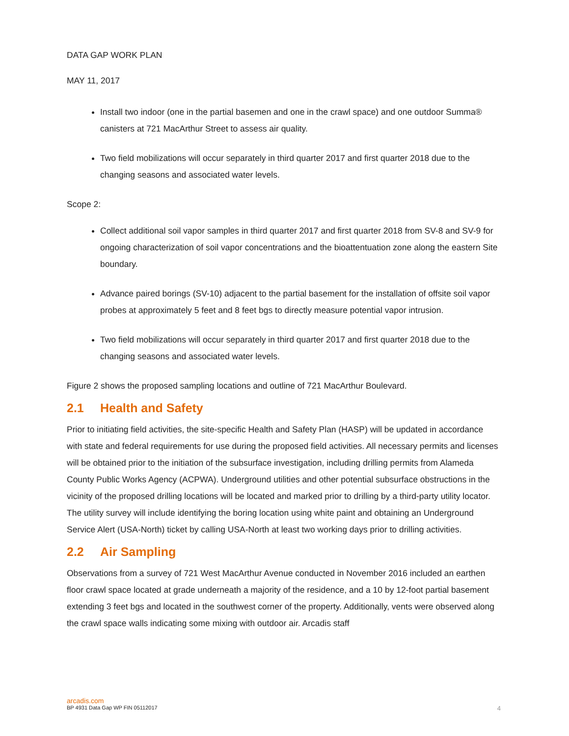DATA GAP WORK PLAN
MAY 11, 2017
Install two indoor (one in the partial basemen and one in the crawl space) and one outdoor Summa® canisters at 721 MacArthur Street to assess air quality.
Two field mobilizations will occur separately in third quarter 2017 and first quarter 2018 due to the changing seasons and associated water levels.
Scope 2:
Collect additional soil vapor samples in third quarter 2017 and first quarter 2018 from SV-8 and SV-9 for ongoing characterization of soil vapor concentrations and the bioattentuation zone along the eastern Site boundary.
Advance paired borings (SV-10) adjacent to the partial basement for the installation of offsite soil vapor probes at approximately 5 feet and 8 feet bgs to directly measure potential vapor intrusion.
Two field mobilizations will occur separately in third quarter 2017 and first quarter 2018 due to the changing seasons and associated water levels.
Figure 2 shows the proposed sampling locations and outline of 721 MacArthur Boulevard.
2.1 Health and Safety
Prior to initiating field activities, the site-specific Health and Safety Plan (HASP) will be updated in accordance with state and federal requirements for use during the proposed field activities. All necessary permits and licenses will be obtained prior to the initiation of the subsurface investigation, including drilling permits from Alameda County Public Works Agency (ACPWA). Underground utilities and other potential subsurface obstructions in the vicinity of the proposed drilling locations will be located and marked prior to drilling by a third-party utility locator. The utility survey will include identifying the boring location using white paint and obtaining an Underground Service Alert (USA-North) ticket by calling USA-North at least two working days prior to drilling activities.
2.2 Air Sampling
Observations from a survey of 721 West MacArthur Avenue conducted in November 2016 included an earthen floor crawl space located at grade underneath a majority of the residence, and a 10 by 12-foot partial basement extending 3 feet bgs and located in the southwest corner of the property. Additionally, vents were observed along the crawl space walls indicating some mixing with outdoor air. Arcadis staff
arcadis.com
BP 4931 Data Gap WP FIN 05112017 4